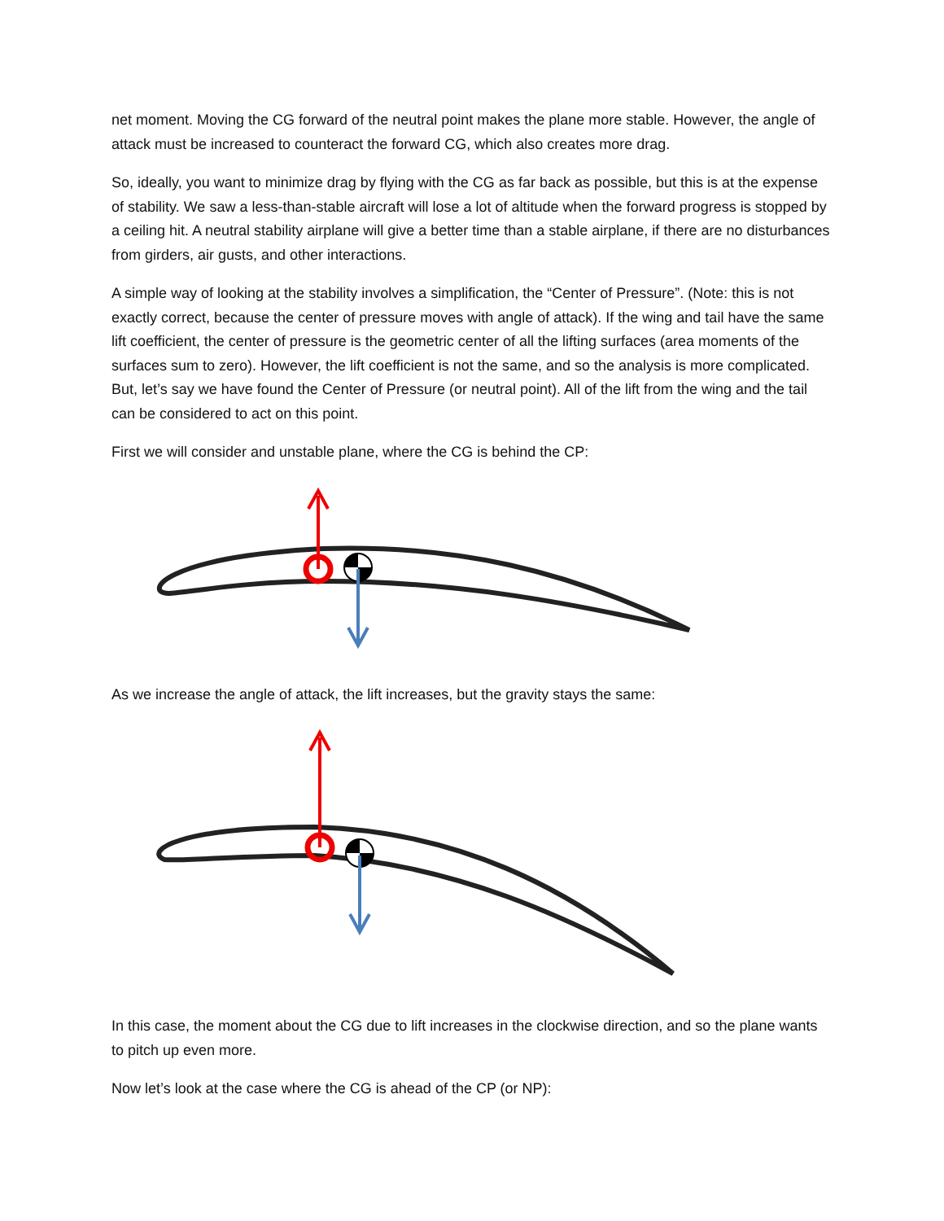net moment. Moving the CG forward of the neutral point makes the plane more stable. However, the angle of attack must be increased to counteract the forward CG, which also creates more drag.
So, ideally, you want to minimize drag by flying with the CG as far back as possible, but this is at the expense of stability. We saw a less-than-stable aircraft will lose a lot of altitude when the forward progress is stopped by a ceiling hit. A neutral stability airplane will give a better time than a stable airplane, if there are no disturbances from girders, air gusts, and other interactions.
A simple way of looking at the stability involves a simplification, the “Center of Pressure”. (Note: this is not exactly correct, because the center of pressure moves with angle of attack). If the wing and tail have the same lift coefficient, the center of pressure is the geometric center of all the lifting surfaces (area moments of the surfaces sum to zero). However, the lift coefficient is not the same, and so the analysis is more complicated. But, let’s say we have found the Center of Pressure (or neutral point). All of the lift from the wing and the tail can be considered to act on this point.
First we will consider and unstable plane, where the CG is behind the CP:
As we increase the angle of attack, the lift increases, but the gravity stays the same:
In this case, the moment about the CG due to lift increases in the clockwise direction, and so the plane wants to pitch up even more.
Now let’s look at the case where the CG is ahead of the CP (or NP):